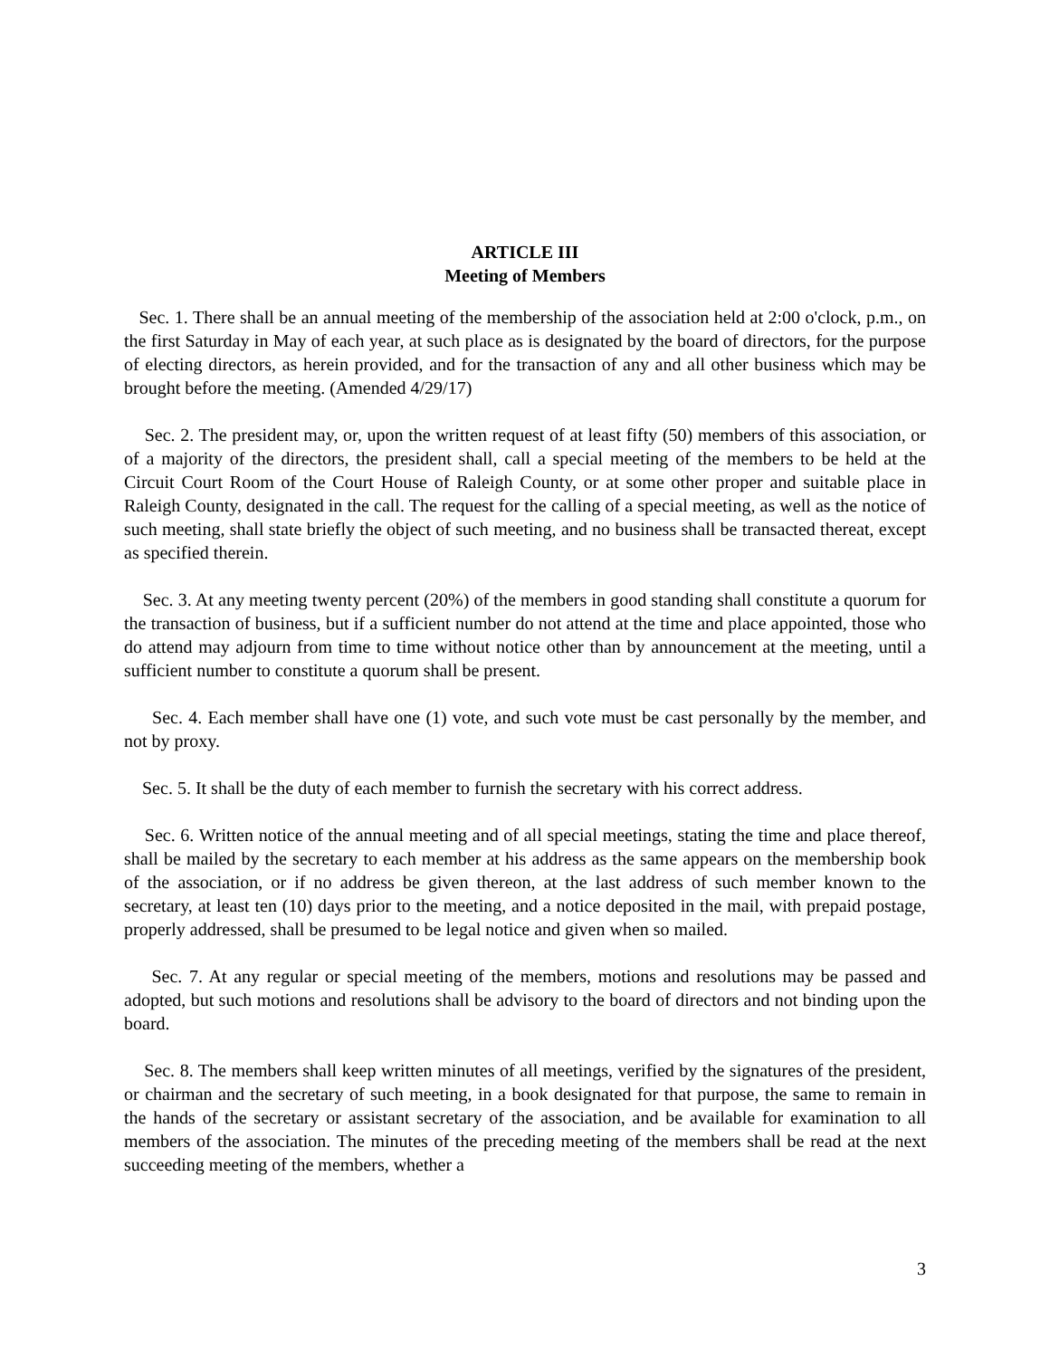ARTICLE III
Meeting of Members
Sec. 1. There shall be an annual meeting of the membership of the association held at 2:00 o'clock, p.m., on the first Saturday in May of each year, at such place as is designated by the board of directors, for the purpose of electing directors, as herein provided, and for the transaction of any and all other business which may be brought before the meeting. (Amended 4/29/17)
Sec. 2. The president may, or, upon the written request of at least fifty (50) members of this association, or of a majority of the directors, the president shall, call a special meeting of the members to be held at the Circuit Court Room of the Court House of Raleigh County, or at some other proper and suitable place in Raleigh County, designated in the call. The request for the calling of a special meeting, as well as the notice of such meeting, shall state briefly the object of such meeting, and no business shall be transacted thereat, except as specified therein.
Sec. 3. At any meeting twenty percent (20%) of the members in good standing shall constitute a quorum for the transaction of business, but if a sufficient number do not attend at the time and place appointed, those who do attend may adjourn from time to time without notice other than by announcement at the meeting, until a sufficient number to constitute a quorum shall be present.
Sec. 4. Each member shall have one (1) vote, and such vote must be cast personally by the member, and not by proxy.
Sec. 5. It shall be the duty of each member to furnish the secretary with his correct address.
Sec. 6. Written notice of the annual meeting and of all special meetings, stating the time and place thereof, shall be mailed by the secretary to each member at his address as the same appears on the membership book of the association, or if no address be given thereon, at the last address of such member known to the secretary, at least ten (10) days prior to the meeting, and a notice deposited in the mail, with prepaid postage, properly addressed, shall be presumed to be legal notice and given when so mailed.
Sec. 7. At any regular or special meeting of the members, motions and resolutions may be passed and adopted, but such motions and resolutions shall be advisory to the board of directors and not binding upon the board.
Sec. 8. The members shall keep written minutes of all meetings, verified by the signatures of the president, or chairman and the secretary of such meeting, in a book designated for that purpose, the same to remain in the hands of the secretary or assistant secretary of the association, and be available for examination to all members of the association. The minutes of the preceding meeting of the members shall be read at the next succeeding meeting of the members, whether a
3